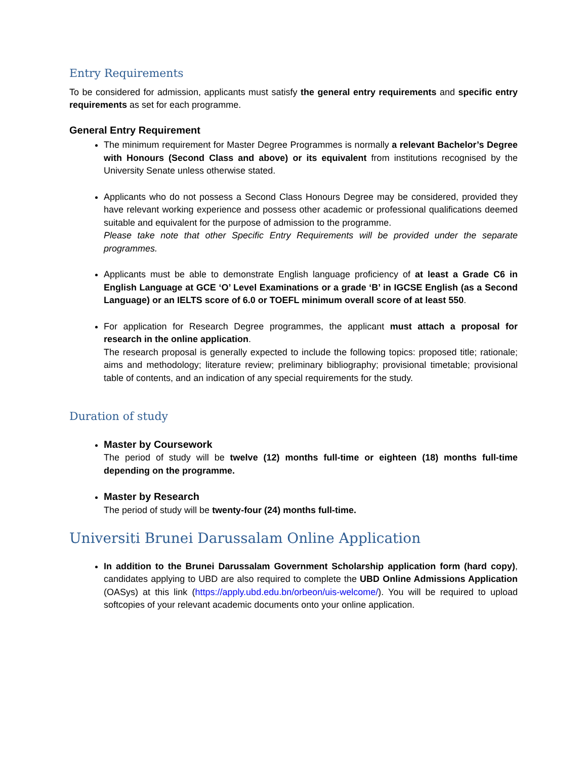Entry Requirements
To be considered for admission, applicants must satisfy the general entry requirements and specific entry requirements as set for each programme.
General Entry Requirement
The minimum requirement for Master Degree Programmes is normally a relevant Bachelor’s Degree with Honours (Second Class and above) or its equivalent from institutions recognised by the University Senate unless otherwise stated.
Applicants who do not possess a Second Class Honours Degree may be considered, provided they have relevant working experience and possess other academic or professional qualifications deemed suitable and equivalent for the purpose of admission to the programme.
Please take note that other Specific Entry Requirements will be provided under the separate programmes.
Applicants must be able to demonstrate English language proficiency of at least a Grade C6 in English Language at GCE ‘O’ Level Examinations or a grade ‘B’ in IGCSE English (as a Second Language) or an IELTS score of 6.0 or TOEFL minimum overall score of at least 550.
For application for Research Degree programmes, the applicant must attach a proposal for research in the online application.
The research proposal is generally expected to include the following topics: proposed title; rationale; aims and methodology; literature review; preliminary bibliography; provisional timetable; provisional table of contents, and an indication of any special requirements for the study.
Duration of study
Master by Coursework
The period of study will be twelve (12) months full-time or eighteen (18) months full-time depending on the programme.
Master by Research
The period of study will be twenty-four (24) months full-time.
Universiti Brunei Darussalam Online Application
In addition to the Brunei Darussalam Government Scholarship application form (hard copy), candidates applying to UBD are also required to complete the UBD Online Admissions Application (OASys) at this link (https://apply.ubd.edu.bn/orbeon/uis-welcome/). You will be required to upload softcopies of your relevant academic documents onto your online application.